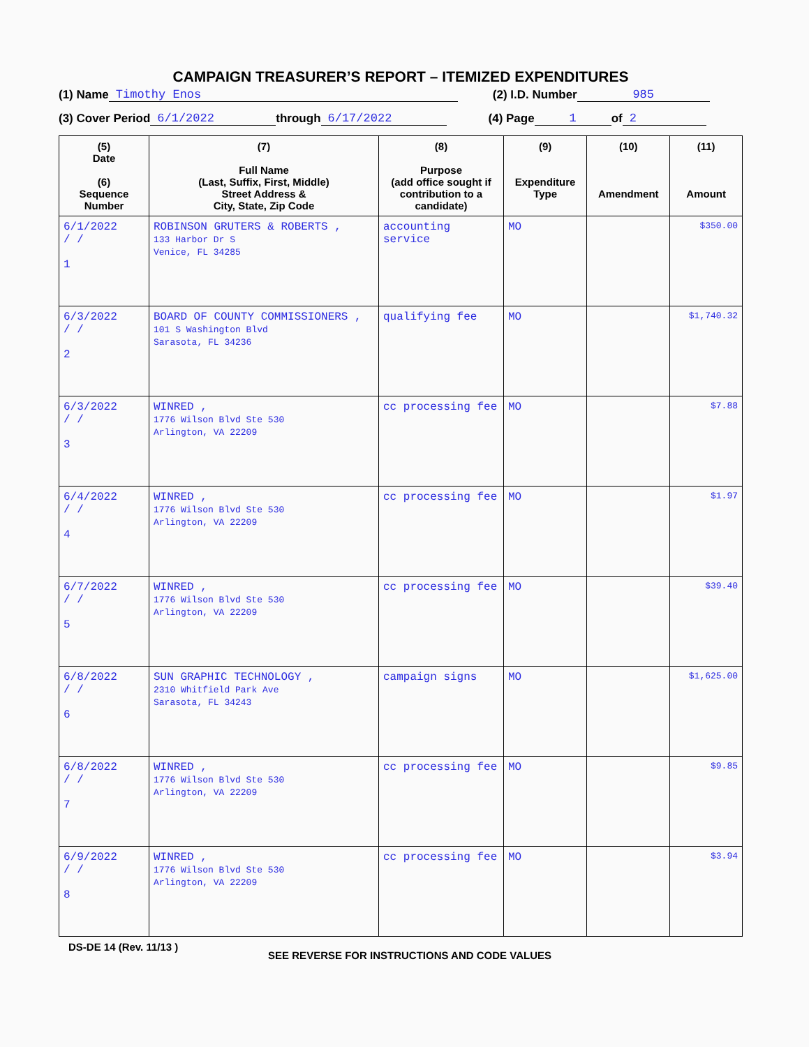CAMPAIGN TREASURER’S REPORT – ITEMIZED EXPENDITURES
(1) Name Timothy Enos (2) I.D. Number 985
(3) Cover Period 6/1/2022 through 6/17/2022 (4) Page 1 of 2
| (5) Date (6) Sequence Number | (7) Full Name (Last, Suffix, First, Middle) Street Address & City, State, Zip Code | (8) Purpose (add office sought if contribution to a candidate) | (9) Expenditure Type | (10) Amendment | (11) Amount |
| --- | --- | --- | --- | --- | --- |
| 6/1/2022 / / 1 | ROBINSON GRUTERS & ROBERTS , 133 Harbor Dr S Venice, FL 34285 | accounting service | MO | | $350.00 |
| 6/3/2022 / / 2 | BOARD OF COUNTY COMMISSIONERS , 101 S Washington Blvd Sarasota, FL 34236 | qualifying fee | MO | | $1,740.32 |
| 6/3/2022 / / 3 | WINRED , 1776 Wilson Blvd Ste 530 Arlington, VA 22209 | cc processing fee | MO | | $7.88 |
| 6/4/2022 / / 4 | WINRED , 1776 Wilson Blvd Ste 530 Arlington, VA 22209 | cc processing fee | MO | | $1.97 |
| 6/7/2022 / / 5 | WINRED , 1776 Wilson Blvd Ste 530 Arlington, VA 22209 | cc processing fee | MO | | $39.40 |
| 6/8/2022 / / 6 | SUN GRAPHIC TECHNOLOGY , 2310 Whitfield Park Ave Sarasota, FL 34243 | campaign signs | MO | | $1,625.00 |
| 6/8/2022 / / 7 | WINRED , 1776 Wilson Blvd Ste 530 Arlington, VA 22209 | cc processing fee | MO | | $9.85 |
| 6/9/2022 / / 8 | WINRED , 1776 Wilson Blvd Ste 530 Arlington, VA 22209 | cc processing fee | MO | | $3.94 |
DS-DE 14 (Rev. 11/13 ) SEE REVERSE FOR INSTRUCTIONS AND CODE VALUES